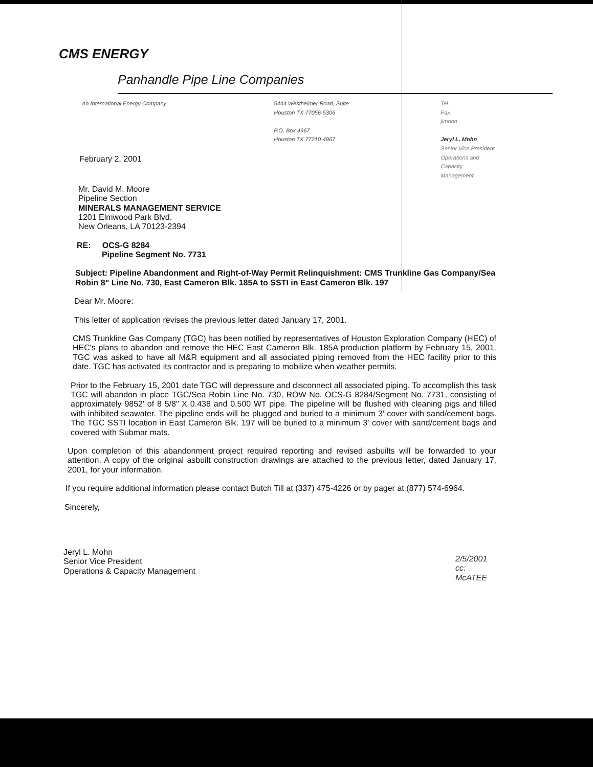CMS ENERGY
Panhandle Pipe Line Companies
An International Energy Company 5444 Westheimer Road, Suite
Houston TX 77056-5306
P.O. Box 4967
Houston TX 77210-4967
Tel
Fax
jlmohn
Jeryl L. Mohn
Senior Vice President
Operations and
Capacity Management
February 2, 2001
Mr. David M. Moore
Pipeline Section
MINERALS MANAGEMENT SERVICE
1201 Elmwood Park Blvd.
New Orleans, LA 70123-2394
RE: OCS-G 8284
Pipeline Segment No. 7731
Subject: Pipeline Abandonment and Right-of-Way Permit Relinquishment: CMS Trunkline Gas Company/Sea Robin 8" Line No. 730, East Cameron Blk. 185A to SSTI in East Cameron Blk. 197
Dear Mr. Moore:
This letter of application revises the previous letter dated January 17, 2001.
CMS Trunkline Gas Company (TGC) has been notified by representatives of Houston Exploration Company (HEC) of HEC's plans to abandon and remove the HEC East Cameron Blk. 185A production platform by February 15, 2001. TGC was asked to have all M&R equipment and all associated piping removed from the HEC facility prior to this date. TGC has activated its contractor and is preparing to mobilize when weather permits.
Prior to the February 15, 2001 date TGC will depressure and disconnect all associated piping. To accomplish this task TGC will abandon in place TGC/Sea Robin Line No. 730, ROW No. OCS-G 8284/Segment No. 7731, consisting of approximately 9852' of 8 5/8" X 0.438 and 0.500 WT pipe. The pipeline will be flushed with cleaning pigs and filled with inhibited seawater. The pipeline ends will be plugged and buried to a minimum 3' cover with sand/cement bags. The TGC SSTI location in East Cameron Blk. 197 will be buried to a minimum 3' cover with sand/cement bags and covered with Submar mats.
Upon completion of this abandonment project required reporting and revised asbuilts will be forwarded to your attention. A copy of the original asbuilt construction drawings are attached to the previous letter, dated January 17, 2001, for your information.
If you require additional information please contact Butch Till at (337) 475-4226 or by pager at (877) 574-6964.
Sincerely,
Jeryl L. Mohn
Senior Vice President
Operations & Capacity Management
2/5/2001
cc: McATEE